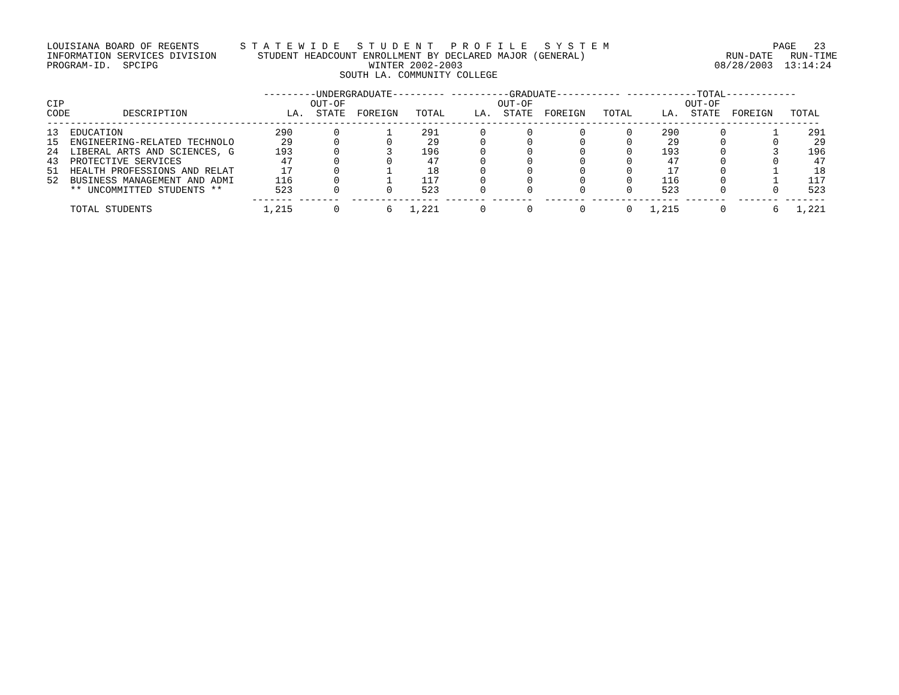LOUISIANA BOARD OF REGENTS       S T A T E W I D E   S T U D E N T   P R O F I L E   S Y S T E M                            PAGE   23
INFORMATION SERVICES DIVISION       STUDENT HEADCOUNT ENROLLMENT BY DECLARED MAJOR (GENERAL)                        RUN-DATE   RUN-TIME
PROGRAM-ID.  SPCIPG                                    WINTER 2002-2003                                           08/28/2003  13:14:24
                                                  SOUTH LA. COMMUNITY COLLEGE

                                     ---------UNDERGRADUATE--------- ----------GRADUATE----------- ------------TOTAL------------
CIP                                          OUT-OF                          OUT-OF                          OUT-OF
CODE         DESCRIPTION                 LA.  STATE  FOREIGN   TOTAL     LA.  STATE  FOREIGN   TOTAL     LA.  STATE  FOREIGN   TOTAL
------------------------------------------------------------------------------------------------------------------------------------
| 13 EDUCATION | 290 | 0 | 1 | 291 | 0 | 0 | 0 | 0 | 290 | 0 | 1 | 291 |
| 15 ENGINEERING-RELATED TECHNOLO | 29 | 0 | 0 | 29 | 0 | 0 | 0 | 0 | 29 | 0 | 0 | 29 |
| 24 LIBERAL ARTS AND SCIENCES, G | 193 | 0 | 3 | 196 | 0 | 0 | 0 | 0 | 193 | 0 | 3 | 196 |
| 43 PROTECTIVE SERVICES | 47 | 0 | 0 | 47 | 0 | 0 | 0 | 0 | 47 | 0 | 0 | 47 |
| 51 HEALTH PROFESSIONS AND RELAT | 17 | 0 | 1 | 18 | 0 | 0 | 0 | 0 | 17 | 0 | 1 | 18 |
| 52 BUSINESS MANAGEMENT AND ADMI | 116 | 0 | 1 | 117 | 0 | 0 | 0 | 0 | 116 | 0 | 1 | 117 |
| ** UNCOMMITTED STUDENTS ** | 523 | 0 | 0 | 523 | 0 | 0 | 0 | 0 | 523 | 0 | 0 | 523 |
| | ------- | ------- | ------- | -------- | ------- | ------- | ------- | ------- | -------- | ------- | ------- | ------- |
| TOTAL STUDENTS | 1,215 | 0 | 6 | 1,221 | 0 | 0 | 0 | 0 | 1,215 | 0 | 6 | 1,221 |